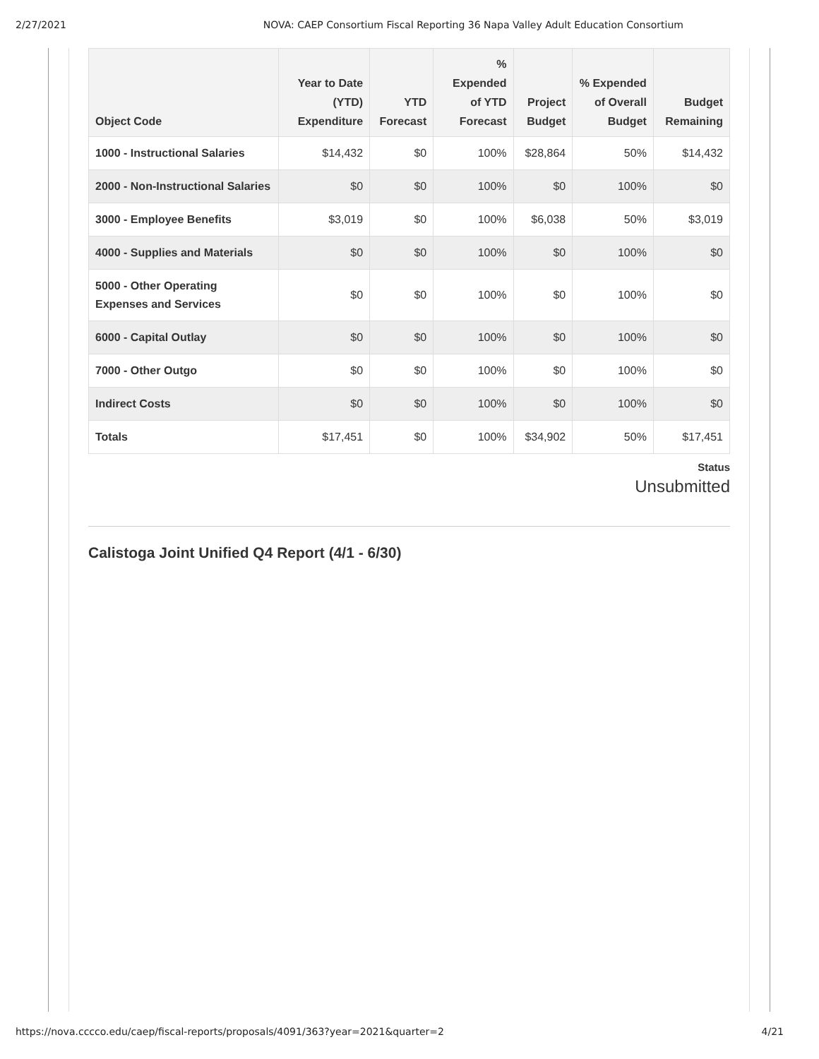2/27/2021 NOVA: CAEP Consortium Fiscal Reporting 36 Napa Valley Adult Education Consortium
| Object Code | Year to Date (YTD) Expenditure | YTD Forecast | % Expended of YTD Forecast | Project Budget | % Expended of Overall Budget | Budget Remaining |
| --- | --- | --- | --- | --- | --- | --- |
| 1000 - Instructional Salaries | $14,432 | $0 | 100% | $28,864 | 50% | $14,432 |
| 2000 - Non-Instructional Salaries | $0 | $0 | 100% | $0 | 100% | $0 |
| 3000 - Employee Benefits | $3,019 | $0 | 100% | $6,038 | 50% | $3,019 |
| 4000 - Supplies and Materials | $0 | $0 | 100% | $0 | 100% | $0 |
| 5000 - Other Operating Expenses and Services | $0 | $0 | 100% | $0 | 100% | $0 |
| 6000 - Capital Outlay | $0 | $0 | 100% | $0 | 100% | $0 |
| 7000 - Other Outgo | $0 | $0 | 100% | $0 | 100% | $0 |
| Indirect Costs | $0 | $0 | 100% | $0 | 100% | $0 |
| Totals | $17,451 | $0 | 100% | $34,902 | 50% | $17,451 |
Status
Unsubmitted
Calistoga Joint Unified Q4 Report (4/1 - 6/30)
https://nova.cccco.edu/caep/fiscal-reports/proposals/4091/363?year=2021&quarter=2 4/21